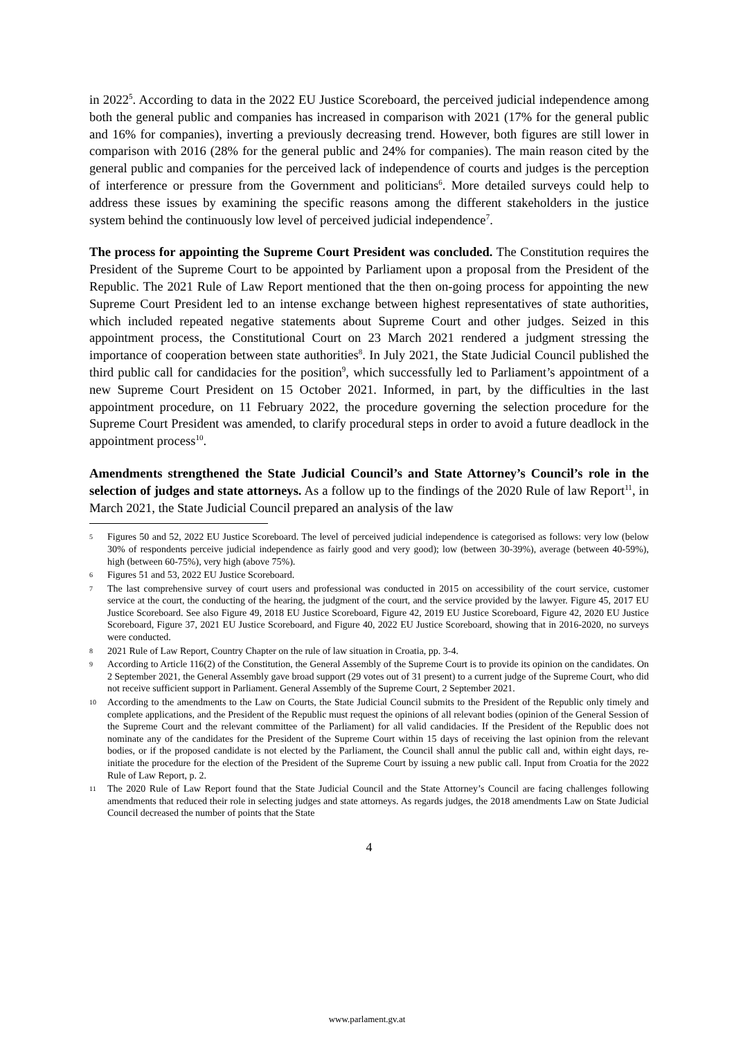in 2022<sup>5</sup>. According to data in the 2022 EU Justice Scoreboard, the perceived judicial independence among both the general public and companies has increased in comparison with 2021 (17% for the general public and 16% for companies), inverting a previously decreasing trend. However, both figures are still lower in comparison with 2016 (28% for the general public and 24% for companies). The main reason cited by the general public and companies for the perceived lack of independence of courts and judges is the perception of interference or pressure from the Government and politicians<sup>6</sup>. More detailed surveys could help to address these issues by examining the specific reasons among the different stakeholders in the justice system behind the continuously low level of perceived judicial independence<sup>7</sup>.
The process for appointing the Supreme Court President was concluded. The Constitution requires the President of the Supreme Court to be appointed by Parliament upon a proposal from the President of the Republic. The 2021 Rule of Law Report mentioned that the then on-going process for appointing the new Supreme Court President led to an intense exchange between highest representatives of state authorities, which included repeated negative statements about Supreme Court and other judges. Seized in this appointment process, the Constitutional Court on 23 March 2021 rendered a judgment stressing the importance of cooperation between state authorities<sup>8</sup>. In July 2021, the State Judicial Council published the third public call for candidacies for the position<sup>9</sup>, which successfully led to Parliament’s appointment of a new Supreme Court President on 15 October 2021. Informed, in part, by the difficulties in the last appointment procedure, on 11 February 2022, the procedure governing the selection procedure for the Supreme Court President was amended, to clarify procedural steps in order to avoid a future deadlock in the appointment process<sup>10</sup>.
Amendments strengthened the State Judicial Council’s and State Attorney’s Council’s role in the selection of judges and state attorneys. As a follow up to the findings of the 2020 Rule of law Report<sup>11</sup>, in March 2021, the State Judicial Council prepared an analysis of the law
5 Figures 50 and 52, 2022 EU Justice Scoreboard. The level of perceived judicial independence is categorised as follows: very low (below 30% of respondents perceive judicial independence as fairly good and very good); low (between 30-39%), average (between 40-59%), high (between 60-75%), very high (above 75%).
6 Figures 51 and 53, 2022 EU Justice Scoreboard.
7 The last comprehensive survey of court users and professional was conducted in 2015 on accessibility of the court service, customer service at the court, the conducting of the hearing, the judgment of the court, and the service provided by the lawyer. Figure 45, 2017 EU Justice Scoreboard. See also Figure 49, 2018 EU Justice Scoreboard, Figure 42, 2019 EU Justice Scoreboard, Figure 42, 2020 EU Justice Scoreboard, Figure 37, 2021 EU Justice Scoreboard, and Figure 40, 2022 EU Justice Scoreboard, showing that in 2016-2020, no surveys were conducted.
8 2021 Rule of Law Report, Country Chapter on the rule of law situation in Croatia, pp. 3-4.
9 According to Article 116(2) of the Constitution, the General Assembly of the Supreme Court is to provide its opinion on the candidates. On 2 September 2021, the General Assembly gave broad support (29 votes out of 31 present) to a current judge of the Supreme Court, who did not receive sufficient support in Parliament. General Assembly of the Supreme Court, 2 September 2021.
10 According to the amendments to the Law on Courts, the State Judicial Council submits to the President of the Republic only timely and complete applications, and the President of the Republic must request the opinions of all relevant bodies (opinion of the General Session of the Supreme Court and the relevant committee of the Parliament) for all valid candidacies. If the President of the Republic does not nominate any of the candidates for the President of the Supreme Court within 15 days of receiving the last opinion from the relevant bodies, or if the proposed candidate is not elected by the Parliament, the Council shall annul the public call and, within eight days, re-initiate the procedure for the election of the President of the Supreme Court by issuing a new public call. Input from Croatia for the 2022 Rule of Law Report, p. 2.
11 The 2020 Rule of Law Report found that the State Judicial Council and the State Attorney’s Council are facing challenges following amendments that reduced their role in selecting judges and state attorneys. As regards judges, the 2018 amendments Law on State Judicial Council decreased the number of points that the State
4
www.parlament.gv.at